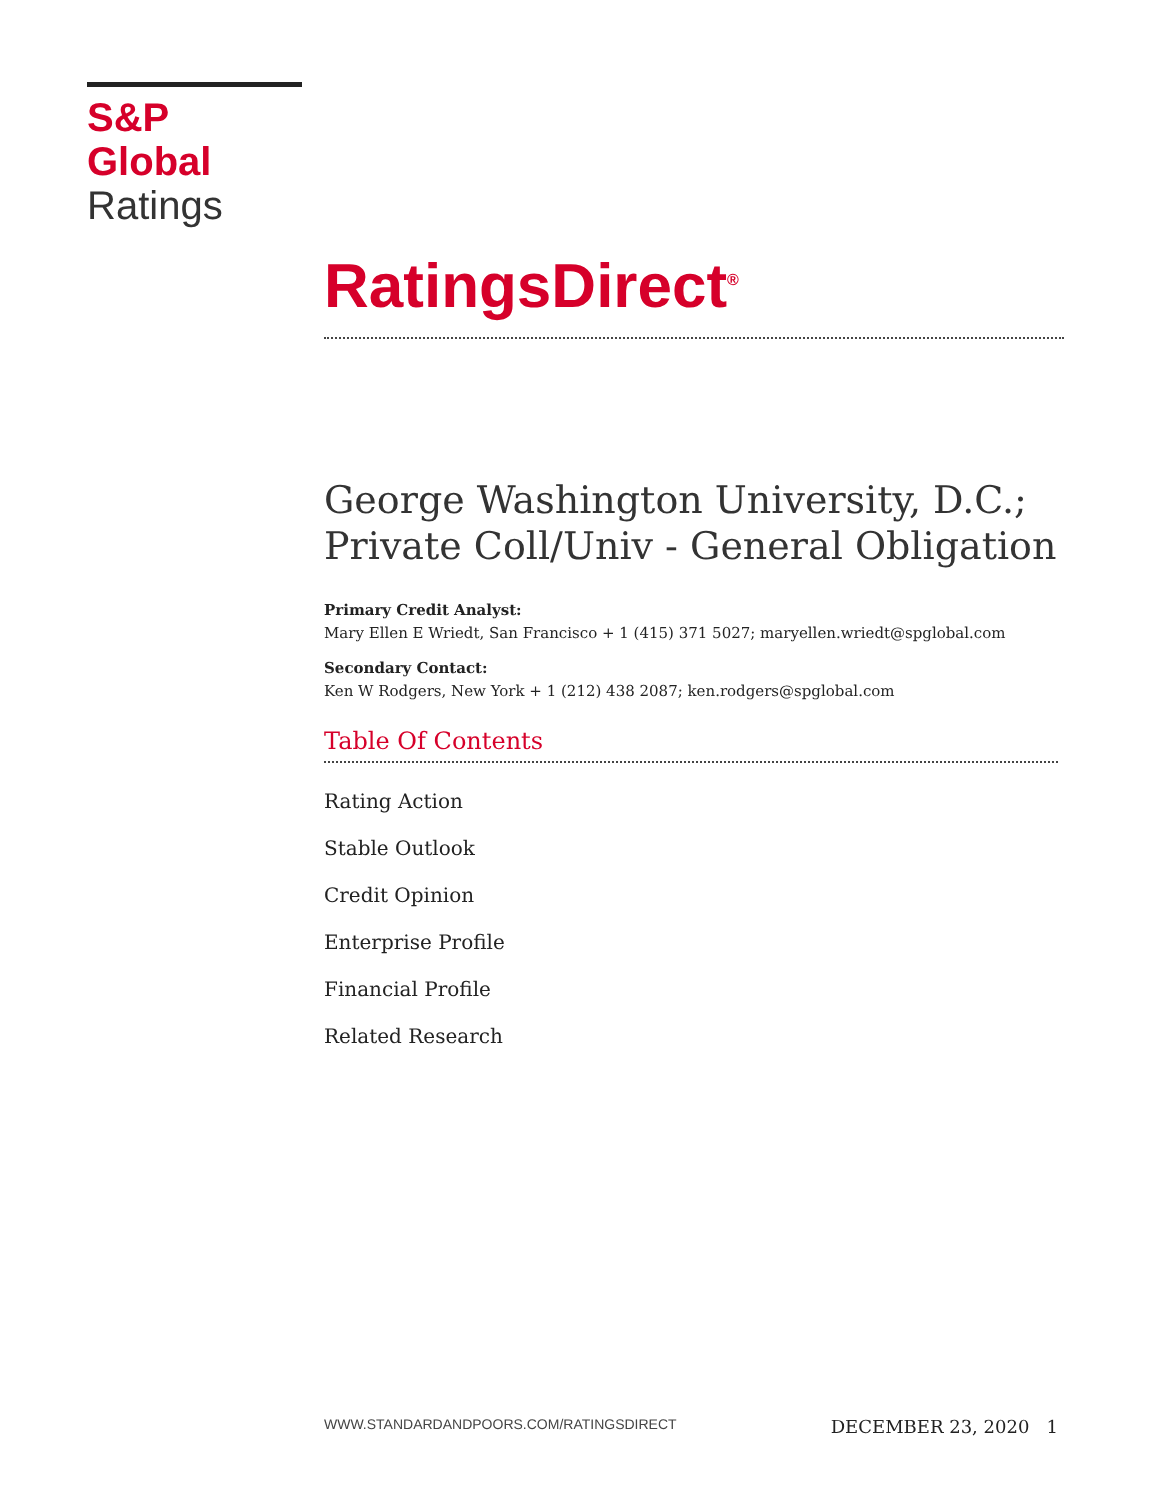S&P Global
Ratings
RatingsDirect<sup>®</sup>
George Washington University, D.C.; Private Coll/Univ - General Obligation
Primary Credit Analyst:
Mary Ellen E Wriedt, San Francisco + 1 (415) 371 5027; maryellen.wriedt@spglobal.com
Secondary Contact:
Ken W Rodgers, New York + 1 (212) 438 2087; ken.rodgers@spglobal.com
Table Of Contents
Rating Action
Stable Outlook
Credit Opinion
Enterprise Profile
Financial Profile
Related Research
WWW.STANDARDANDPOORS.COM/RATINGSDIRECT DECEMBER 23, 2020 1